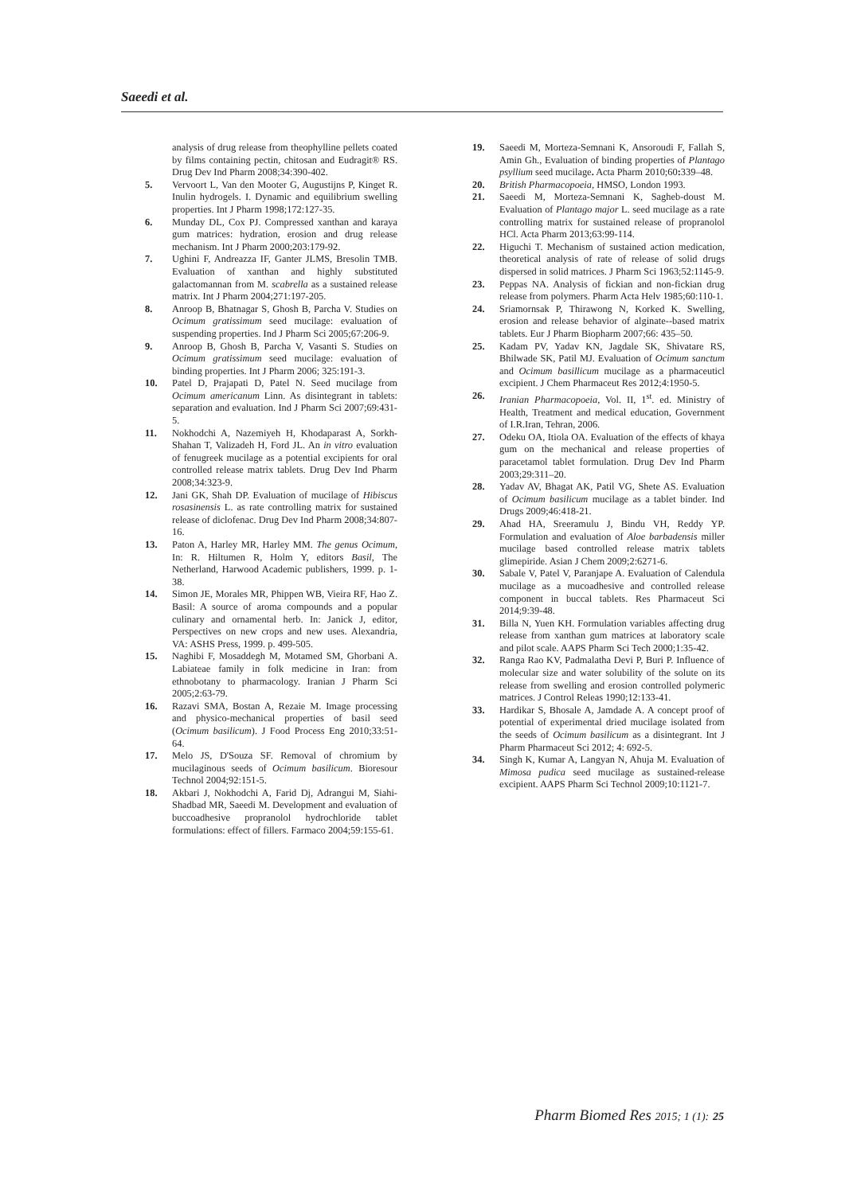Saeedi et al.
analysis of drug release from theophylline pellets coated by films containing pectin, chitosan and Eudragit® RS. Drug Dev Ind Pharm 2008;34:390-402.
5. Vervoort L, Van den Mooter G, Augustijns P, Kinget R. Inulin hydrogels. I. Dynamic and equilibrium swelling properties. Int J Pharm 1998;172:127-35.
6. Munday DL, Cox PJ. Compressed xanthan and karaya gum matrices: hydration, erosion and drug release mechanism. Int J Pharm 2000;203:179-92.
7. Ughini F, Andreazza IF, Ganter JLMS, Bresolin TMB. Evaluation of xanthan and highly substituted galactomannan from M. scabrella as a sustained release matrix. Int J Pharm 2004;271:197-205.
8. Anroop B, Bhatnagar S, Ghosh B, Parcha V. Studies on Ocimum gratissimum seed mucilage: evaluation of suspending properties. Ind J Pharm Sci 2005;67:206-9.
9. Anroop B, Ghosh B, Parcha V, Vasanti S. Studies on Ocimum gratissimum seed mucilage: evaluation of binding properties. Int J Pharm 2006; 325:191-3.
10. Patel D, Prajapati D, Patel N. Seed mucilage from Ocimum americanum Linn. As disintegrant in tablets: separation and evaluation. Ind J Pharm Sci 2007;69:431-5.
11. Nokhodchi A, Nazemiyeh H, Khodaparast A, Sorkh-Shahan T, Valizadeh H, Ford JL. An in vitro evaluation of fenugreek mucilage as a potential excipients for oral controlled release matrix tablets. Drug Dev Ind Pharm 2008;34:323-9.
12. Jani GK, Shah DP. Evaluation of mucilage of Hibiscus rosasinensis L. as rate controlling matrix for sustained release of diclofenac. Drug Dev Ind Pharm 2008;34:807-16.
13. Paton A, Harley MR, Harley MM. The genus Ocimum, In: R. Hiltumen R, Holm Y, editors Basil, The Netherland, Harwood Academic publishers, 1999. p. 1-38.
14. Simon JE, Morales MR, Phippen WB, Vieira RF, Hao Z. Basil: A source of aroma compounds and a popular culinary and ornamental herb. In: Janick J, editor, Perspectives on new crops and new uses. Alexandria, VA: ASHS Press, 1999. p. 499-505.
15. Naghibi F, Mosaddegh M, Motamed SM, Ghorbani A. Labiateae family in folk medicine in Iran: from ethnobotany to pharmacology. Iranian J Pharm Sci 2005;2:63-79.
16. Razavi SMA, Bostan A, Rezaie M. Image processing and physico-mechanical properties of basil seed (Ocimum basilicum). J Food Process Eng 2010;33:51-64.
17. Melo JS, D'Souza SF. Removal of chromium by mucilaginous seeds of Ocimum basilicum. Bioresour Technol 2004;92:151-5.
18. Akbari J, Nokhodchi A, Farid Dj, Adrangui M, Siahi-Shadbad MR, Saeedi M. Development and evaluation of buccoadhesive propranolol hydrochloride tablet formulations: effect of fillers. Farmaco 2004;59:155-61.
19. Saeedi M, Morteza-Semnani K, Ansoroudi F, Fallah S, Amin Gh., Evaluation of binding properties of Plantago psyllium seed mucilage. Acta Pharm 2010;60: 339–48.
20. British Pharmacopoeia, HMSO, London 1993.
21. Saeedi M, Morteza-Semnani K, Sagheb-doust M. Evaluation of Plantago major L. seed mucilage as a rate controlling matrix for sustained release of propranolol HCl. Acta Pharm 2013;63:99-114.
22. Higuchi T. Mechanism of sustained action medication, theoretical analysis of rate of release of solid drugs dispersed in solid matrices. J Pharm Sci 1963;52:1145-9.
23. Peppas NA. Analysis of fickian and non-fickian drug release from polymers. Pharm Acta Helv 1985;60:110-1.
24. Sriamornsak P, Thirawong N, Korked K. Swelling, erosion and release behavior of alginate--based matrix tablets. Eur J Pharm Biopharm 2007;66: 435–50.
25. Kadam PV, Yadav KN, Jagdale SK, Shivatare RS, Bhilwade SK, Patil MJ. Evaluation of Ocimum sanctum and Ocimum basillicum mucilage as a pharmaceuticl excipient. J Chem Pharmaceut Res 2012;4:1950-5.
26. Iranian Pharmacopoeia, Vol. II, 1<sup>st</sup>. ed. Ministry of Health, Treatment and medical education, Government of I.R.Iran, Tehran, 2006.
27. Odeku OA, Itiola OA. Evaluation of the effects of khaya gum on the mechanical and release properties of paracetamol tablet formulation. Drug Dev Ind Pharm 2003;29:311–20.
28. Yadav AV, Bhagat AK, Patil VG, Shete AS. Evaluation of Ocimum basilicum mucilage as a tablet binder. Ind Drugs 2009;46:418-21.
29. Ahad HA, Sreeramulu J, Bindu VH, Reddy YP. Formulation and evaluation of Aloe barbadensis miller mucilage based controlled release matrix tablets glimepiride. Asian J Chem 2009;2:6271-6.
30. Sabale V, Patel V, Paranjape A. Evaluation of Calendula mucilage as a mucoadhesive and controlled release component in buccal tablets. Res Pharmaceut Sci 2014;9:39-48.
31. Billa N, Yuen KH. Formulation variables affecting drug release from xanthan gum matrices at laboratory scale and pilot scale. AAPS Pharm Sci Tech 2000;1:35-42.
32. Ranga Rao KV, Padmalatha Devi P, Buri P. Influence of molecular size and water solubility of the solute on its release from swelling and erosion controlled polymeric matrices. J Control Releas 1990;12:133-41.
33. Hardikar S, Bhosale A, Jamdade A. A concept proof of potential of experimental dried mucilage isolated from the seeds of Ocimum basilicum as a disintegrant. Int J Pharm Pharmaceut Sci 2012; 4: 692-5.
34. Singh K, Kumar A, Langyan N, Ahuja M. Evaluation of Mimosa pudica seed mucilage as sustained-release excipient. AAPS Pharm Sci Technol 2009;10:1121-7.
Pharm Biomed Res 2015; 1 (1): 25